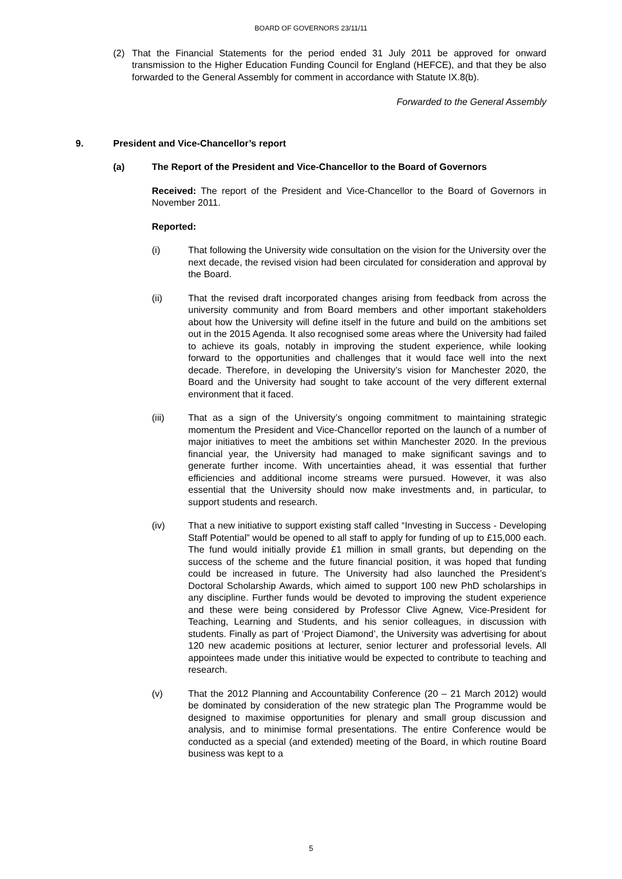BOARD OF GOVERNORS 23/11/11
(2) That the Financial Statements for the period ended 31 July 2011 be approved for onward transmission to the Higher Education Funding Council for England (HEFCE), and that they be also forwarded to the General Assembly for comment in accordance with Statute IX.8(b).
Forwarded to the General Assembly
9. President and Vice-Chancellor’s report
(a) The Report of the President and Vice-Chancellor to the Board of Governors
Received: The report of the President and Vice-Chancellor to the Board of Governors in November 2011.
Reported:
(i) That following the University wide consultation on the vision for the University over the next decade, the revised vision had been circulated for consideration and approval by the Board.
(ii) That the revised draft incorporated changes arising from feedback from across the university community and from Board members and other important stakeholders about how the University will define itself in the future and build on the ambitions set out in the 2015 Agenda. It also recognised some areas where the University had failed to achieve its goals, notably in improving the student experience, while looking forward to the opportunities and challenges that it would face well into the next decade. Therefore, in developing the University’s vision for Manchester 2020, the Board and the University had sought to take account of the very different external environment that it faced.
(iii) That as a sign of the University’s ongoing commitment to maintaining strategic momentum the President and Vice-Chancellor reported on the launch of a number of major initiatives to meet the ambitions set within Manchester 2020. In the previous financial year, the University had managed to make significant savings and to generate further income. With uncertainties ahead, it was essential that further efficiencies and additional income streams were pursued. However, it was also essential that the University should now make investments and, in particular, to support students and research.
(iv) That a new initiative to support existing staff called “Investing in Success - Developing Staff Potential” would be opened to all staff to apply for funding of up to £15,000 each. The fund would initially provide £1 million in small grants, but depending on the success of the scheme and the future financial position, it was hoped that funding could be increased in future. The University had also launched the President’s Doctoral Scholarship Awards, which aimed to support 100 new PhD scholarships in any discipline. Further funds would be devoted to improving the student experience and these were being considered by Professor Clive Agnew, Vice-President for Teaching, Learning and Students, and his senior colleagues, in discussion with students. Finally as part of ‘Project Diamond’, the University was advertising for about 120 new academic positions at lecturer, senior lecturer and professorial levels. All appointees made under this initiative would be expected to contribute to teaching and research.
(v) That the 2012 Planning and Accountability Conference (20 – 21 March 2012) would be dominated by consideration of the new strategic plan The Programme would be designed to maximise opportunities for plenary and small group discussion and analysis, and to minimise formal presentations. The entire Conference would be conducted as a special (and extended) meeting of the Board, in which routine Board business was kept to a
5